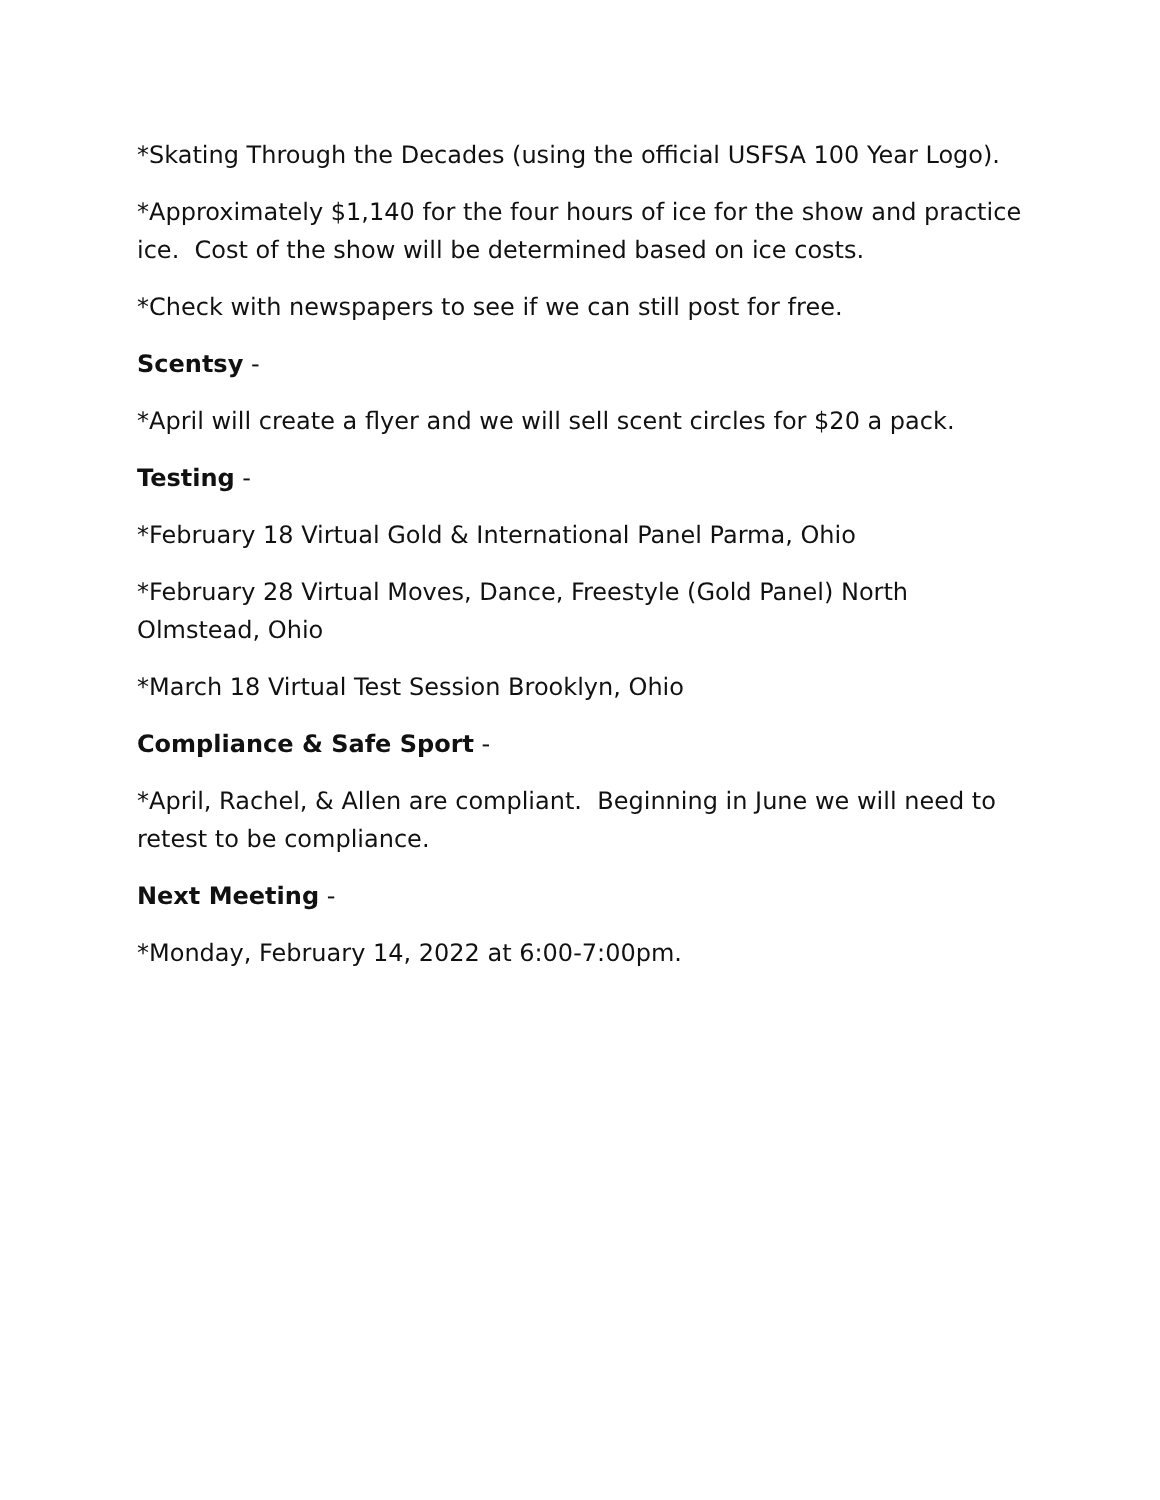*Skating Through the Decades (using the official USFSA 100 Year Logo).
*Approximately $1,140 for the four hours of ice for the show and practice ice. Cost of the show will be determined based on ice costs.
*Check with newspapers to see if we can still post for free.
Scentsy -
*April will create a flyer and we will sell scent circles for $20 a pack.
Testing -
*February 18 Virtual Gold & International Panel Parma, Ohio
*February 28 Virtual Moves, Dance, Freestyle (Gold Panel) North Olmstead, Ohio
*March 18 Virtual Test Session Brooklyn, Ohio
Compliance & Safe Sport -
*April, Rachel, & Allen are compliant. Beginning in June we will need to retest to be compliance.
Next Meeting -
*Monday, February 14, 2022 at 6:00-7:00pm.